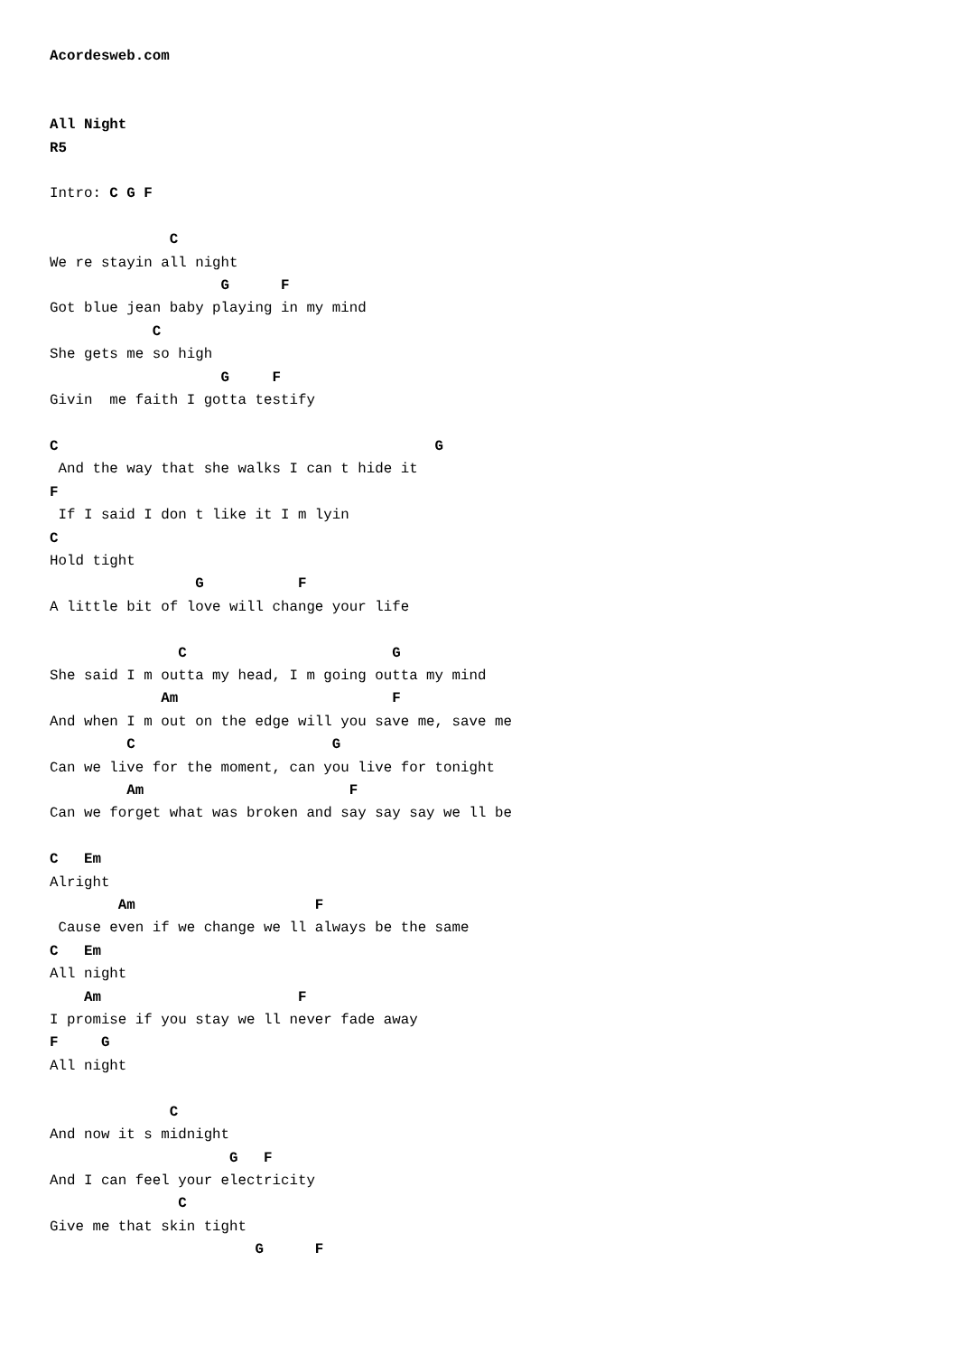Acordesweb.com


All Night
R5

Intro: C G F

              C
We re stayin all night
                    G      F
Got blue jean baby playing in my mind
            C
She gets me so high
                    G     F
Givin  me faith I gotta testify

C                                            G
 And the way that she walks I can t hide it
F
 If I said I don t like it I m lyin
C
Hold tight
                 G           F
A little bit of love will change your life

               C                        G
She said I m outta my head, I m going outta my mind
             Am                         F
And when I m out on the edge will you save me, save me
         C                       G
Can we live for the moment, can you live for tonight
         Am                        F
Can we forget what was broken and say say say we ll be

C   Em
Alright
        Am                     F
 Cause even if we change we ll always be the same
C   Em
All night
    Am                       F
I promise if you stay we ll never fade away
F     G
All night

              C
And now it s midnight
                     G   F
And I can feel your electricity
               C
Give me that skin tight
                        G      F